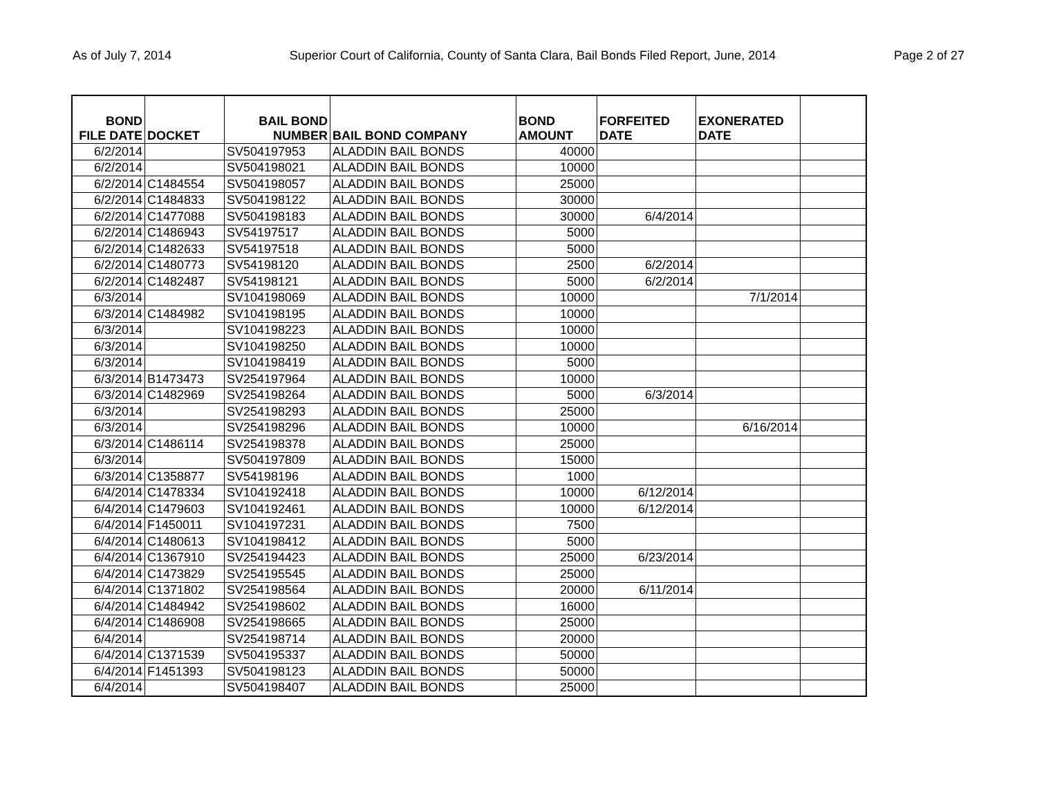As of July 7, 2014 Superior Court of California, County of Santa Clara, Bail Bonds Filed Report, June, 2014 Page 2 of 27
| BOND FILE DATE | DOCKET | BAIL BOND NUMBER | BAIL BOND COMPANY | BOND AMOUNT | FORFEITED DATE | EXONERATED DATE | |
| --- | --- | --- | --- | --- | --- | --- | --- |
| 6/2/2014 | | SV504197953 | ALADDIN BAIL BONDS | 40000 | | | |
| 6/2/2014 | | SV504198021 | ALADDIN BAIL BONDS | 10000 | | | |
| 6/2/2014 | C1484554 | SV504198057 | ALADDIN BAIL BONDS | 25000 | | | |
| 6/2/2014 | C1484833 | SV504198122 | ALADDIN BAIL BONDS | 30000 | | | |
| 6/2/2014 | C1477088 | SV504198183 | ALADDIN BAIL BONDS | 30000 | 6/4/2014 | | |
| 6/2/2014 | C1486943 | SV54197517 | ALADDIN BAIL BONDS | 5000 | | | |
| 6/2/2014 | C1482633 | SV54197518 | ALADDIN BAIL BONDS | 5000 | | | |
| 6/2/2014 | C1480773 | SV54198120 | ALADDIN BAIL BONDS | 2500 | 6/2/2014 | | |
| 6/2/2014 | C1482487 | SV54198121 | ALADDIN BAIL BONDS | 5000 | 6/2/2014 | | |
| 6/3/2014 | | SV104198069 | ALADDIN BAIL BONDS | 10000 | | 7/1/2014 | |
| 6/3/2014 | C1484982 | SV104198195 | ALADDIN BAIL BONDS | 10000 | | | |
| 6/3/2014 | | SV104198223 | ALADDIN BAIL BONDS | 10000 | | | |
| 6/3/2014 | | SV104198250 | ALADDIN BAIL BONDS | 10000 | | | |
| 6/3/2014 | | SV104198419 | ALADDIN BAIL BONDS | 5000 | | | |
| 6/3/2014 | B1473473 | SV254197964 | ALADDIN BAIL BONDS | 10000 | | | |
| 6/3/2014 | C1482969 | SV254198264 | ALADDIN BAIL BONDS | 5000 | 6/3/2014 | | |
| 6/3/2014 | | SV254198293 | ALADDIN BAIL BONDS | 25000 | | | |
| 6/3/2014 | | SV254198296 | ALADDIN BAIL BONDS | 10000 | | 6/16/2014 | |
| 6/3/2014 | C1486114 | SV254198378 | ALADDIN BAIL BONDS | 25000 | | | |
| 6/3/2014 | | SV504197809 | ALADDIN BAIL BONDS | 15000 | | | |
| 6/3/2014 | C1358877 | SV54198196 | ALADDIN BAIL BONDS | 1000 | | | |
| 6/4/2014 | C1478334 | SV104192418 | ALADDIN BAIL BONDS | 10000 | 6/12/2014 | | |
| 6/4/2014 | C1479603 | SV104192461 | ALADDIN BAIL BONDS | 10000 | 6/12/2014 | | |
| 6/4/2014 | F1450011 | SV104197231 | ALADDIN BAIL BONDS | 7500 | | | |
| 6/4/2014 | C1480613 | SV104198412 | ALADDIN BAIL BONDS | 5000 | | | |
| 6/4/2014 | C1367910 | SV254194423 | ALADDIN BAIL BONDS | 25000 | 6/23/2014 | | |
| 6/4/2014 | C1473829 | SV254195545 | ALADDIN BAIL BONDS | 25000 | | | |
| 6/4/2014 | C1371802 | SV254198564 | ALADDIN BAIL BONDS | 20000 | 6/11/2014 | | |
| 6/4/2014 | C1484942 | SV254198602 | ALADDIN BAIL BONDS | 16000 | | | |
| 6/4/2014 | C1486908 | SV254198665 | ALADDIN BAIL BONDS | 25000 | | | |
| 6/4/2014 | | SV254198714 | ALADDIN BAIL BONDS | 20000 | | | |
| 6/4/2014 | C1371539 | SV504195337 | ALADDIN BAIL BONDS | 50000 | | | |
| 6/4/2014 | F1451393 | SV504198123 | ALADDIN BAIL BONDS | 50000 | | | |
| 6/4/2014 | | SV504198407 | ALADDIN BAIL BONDS | 25000 | | | |